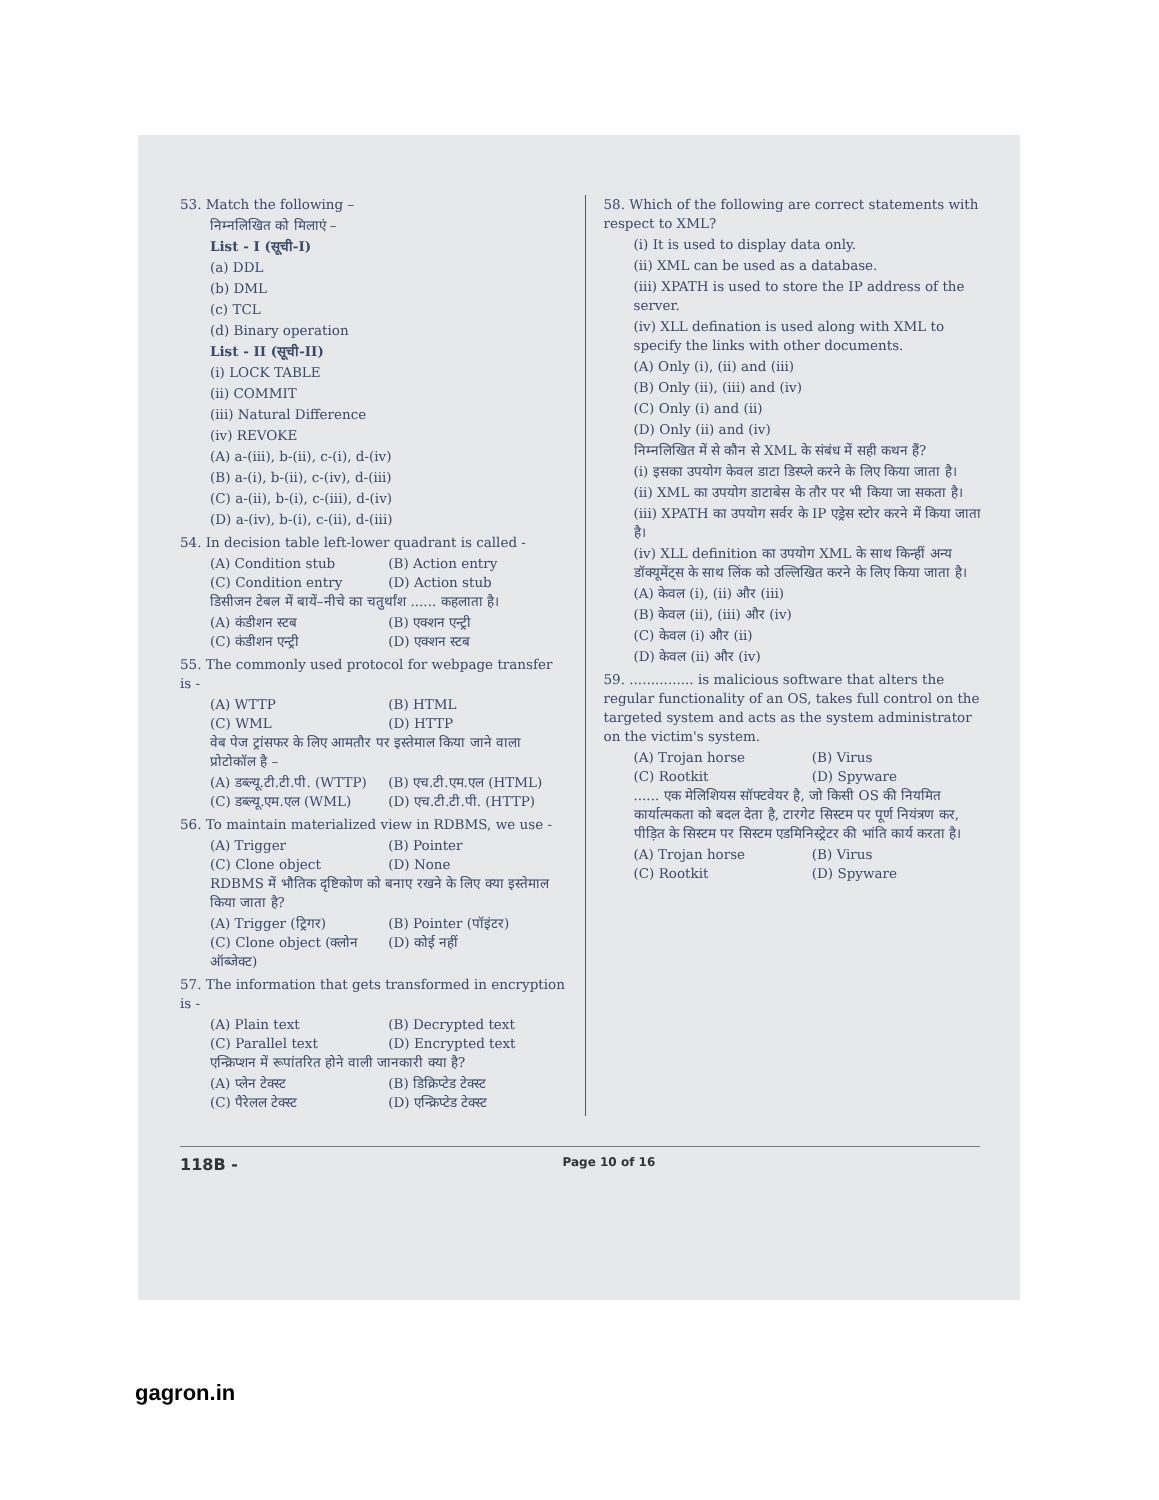53. Match the following –
निम्नलिखित को मिलाएं –
List - I (सूची-I)
(a) DDL
(b) DML
(c) TCL
(d) Binary operation
List - II (सूची-II)
(i) LOCK TABLE
(ii) COMMIT
(iii) Natural Difference
(iv) REVOKE
(A) a-(iii), b-(ii), c-(i), d-(iv)
(B) a-(i), b-(ii), c-(iv), d-(iii)
(C) a-(ii), b-(i), c-(iii), d-(iv)
(D) a-(iv), b-(i), c-(ii), d-(iii)
54. In decision table left-lower quadrant is called -
(A) Condition stub (B) Action entry
(C) Condition entry (D) Action stub
डिसीजन टेबल में बायें–नीचे का चतुर्थांश ...... कहलाता है।
(A) कंडीशन स्टब (B) एक्शन एन्ट्री
(C) कंडीशन एन्ट्री (D) एक्शन स्टब
55. The commonly used protocol for webpage transfer is -
(A) WTTP (B) HTML
(C) WML (D) HTTP
वेब पेज ट्रांसफर के लिए आमतौर पर इस्तेमाल किया जाने वाला प्रोटोकॉल है –
(A) डब्ल्यू.टी.टी.पी. (WTTP) (B) एच.टी.एम.एल (HTML)
(C) डब्ल्यू.एम.एल (WML) (D) एच.टी.टी.पी. (HTTP)
56. To maintain materialized view in RDBMS, we use -
(A) Trigger (B) Pointer
(C) Clone object (D) None
RDBMS में भौतिक दृष्टिकोण को बनाए रखने के लिए क्या इस्तेमाल किया जाता है?
(A) Trigger (ट्रिगर) (B) Pointer (पॉइंटर)
(C) Clone object (क्लोन ऑब्जेक्ट) (D) कोई नहीं
57. The information that gets transformed in encryption is -
(A) Plain text (B) Decrypted text
(C) Parallel text (D) Encrypted text
एन्क्रिप्शन में रूपांतरित होने वाली जानकारी क्या है?
(A) प्लेन टेक्स्ट (B) डिक्रिप्टेड टेक्स्ट
(C) पैरेलल टेक्स्ट (D) एन्क्रिप्टेड टेक्स्ट
58. Which of the following are correct statements with respect to XML?
(i) It is used to display data only.
(ii) XML can be used as a database.
(iii) XPATH is used to store the IP address of the server.
(iv) XLL defination is used along with XML to specify the links with other documents.
(A) Only (i), (ii) and (iii)
(B) Only (ii), (iii) and (iv)
(C) Only (i) and (ii)
(D) Only (ii) and (iv)
निम्नलिखित में से कौन से XML के संबंध में सही कथन हैं?
(i) इसका उपयोग केवल डाटा डिस्प्ले करने के लिए किया जाता है।
(ii) XML का उपयोग डाटाबेस के तौर पर भी किया जा सकता है।
(iii) XPATH का उपयोग सर्वर के IP एड्रेस स्टोर करने में किया जाता है।
(iv) XLL definition का उपयोग XML के साथ किन्हीं अन्य डॉक्यूमेंट्स के साथ लिंक को उल्लिखित करने के लिए किया जाता है।
(A) केवल (i), (ii) और (iii)
(B) केवल (ii), (iii) और (iv)
(C) केवल (i) और (ii)
(D) केवल (ii) और (iv)
59. ............... is malicious software that alters the regular functionality of an OS, takes full control on the targeted system and acts as the system administrator on the victim's system.
(A) Trojan horse (B) Virus
(C) Rootkit (D) Spyware
...... एक मेलिशियस सॉफ्टवेयर है, जो किसी OS की नियमित कार्यात्मकता को बदल देता है, टारगेट सिस्टम पर पूर्ण नियंत्रण कर, पीड़ित के सिस्टम पर सिस्टम एडमिनिस्ट्रेटर की भांति कार्य करता है।
(A) Trojan horse (B) Virus
(C) Rootkit (D) Spyware
118B - Page 10 of 16
gagron.in